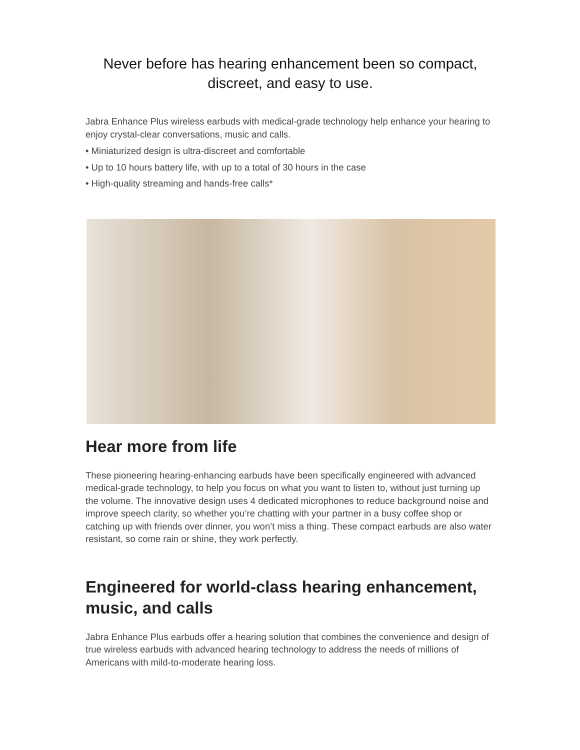Never before has hearing enhancement been so compact,
discreet, and easy to use.
Jabra Enhance Plus wireless earbuds with medical-grade technology help enhance your hearing to enjoy crystal-clear conversations, music and calls.
• Miniaturized design is ultra-discreet and comfortable
• Up to 10 hours battery life, with up to a total of 30 hours in the case
• High-quality streaming and hands-free calls*
Hear more from life
These pioneering hearing-enhancing earbuds have been specifically engineered with advanced medical-grade technology, to help you focus on what you want to listen to, without just turning up the volume. The innovative design uses 4 dedicated microphones to reduce background noise and improve speech clarity, so whether you’re chatting with your partner in a busy coffee shop or catching up with friends over dinner, you won’t miss a thing. These compact earbuds are also water resistant, so come rain or shine, they work perfectly.
Engineered for world-class hearing enhancement, music, and calls
Jabra Enhance Plus earbuds offer a hearing solution that combines the convenience and design of true wireless earbuds with advanced hearing technology to address the needs of millions of Americans with mild-to-moderate hearing loss.